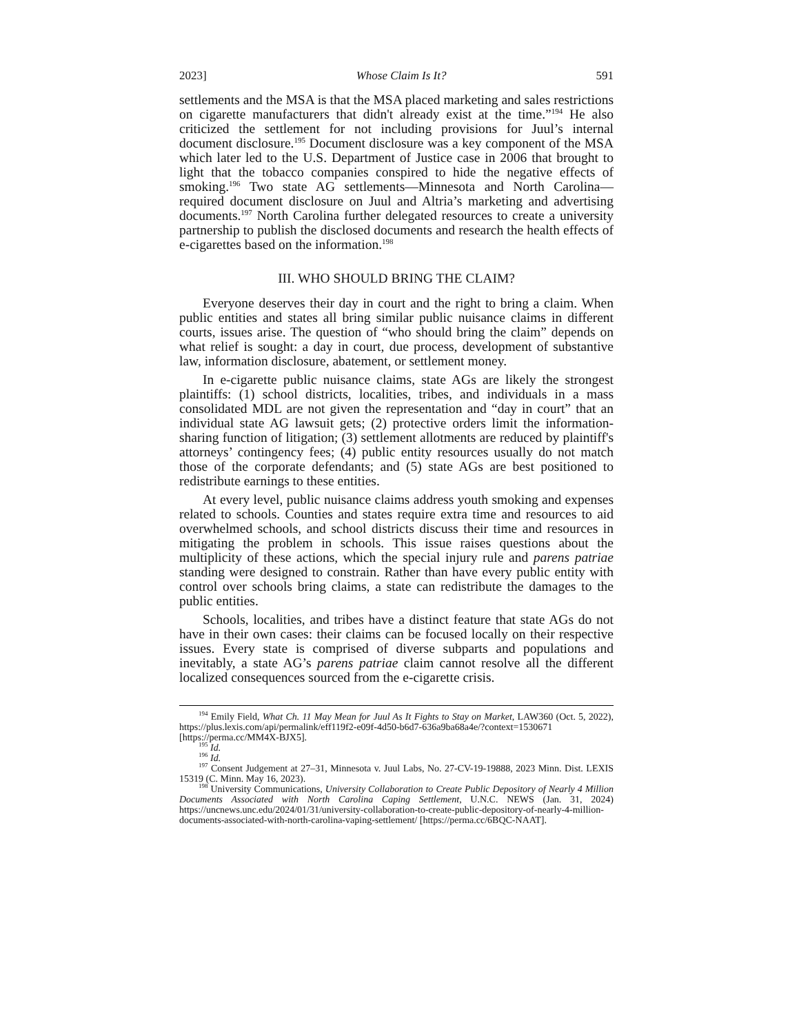2023] Whose Claim Is It? 591
settlements and the MSA is that the MSA placed marketing and sales restrictions on cigarette manufacturers that didn't already exist at the time.”<sup>194</sup> He also criticized the settlement for not including provisions for Juul’s internal document disclosure.<sup>195</sup> Document disclosure was a key component of the MSA which later led to the U.S. Department of Justice case in 2006 that brought to light that the tobacco companies conspired to hide the negative effects of smoking.<sup>196</sup> Two state AG settlements—Minnesota and North Carolina—required document disclosure on Juul and Altria’s marketing and advertising documents.<sup>197</sup> North Carolina further delegated resources to create a university partnership to publish the disclosed documents and research the health effects of e-cigarettes based on the information.<sup>198</sup>
III. WHO SHOULD BRING THE CLAIM?
Everyone deserves their day in court and the right to bring a claim. When public entities and states all bring similar public nuisance claims in different courts, issues arise. The question of “who should bring the claim” depends on what relief is sought: a day in court, due process, development of substantive law, information disclosure, abatement, or settlement money.
In e-cigarette public nuisance claims, state AGs are likely the strongest plaintiffs: (1) school districts, localities, tribes, and individuals in a mass consolidated MDL are not given the representation and “day in court” that an individual state AG lawsuit gets; (2) protective orders limit the information-sharing function of litigation; (3) settlement allotments are reduced by plaintiff's attorneys’ contingency fees; (4) public entity resources usually do not match those of the corporate defendants; and (5) state AGs are best positioned to redistribute earnings to these entities.
At every level, public nuisance claims address youth smoking and expenses related to schools. Counties and states require extra time and resources to aid overwhelmed schools, and school districts discuss their time and resources in mitigating the problem in schools. This issue raises questions about the multiplicity of these actions, which the special injury rule and parens patriae standing were designed to constrain. Rather than have every public entity with control over schools bring claims, a state can redistribute the damages to the public entities.
Schools, localities, and tribes have a distinct feature that state AGs do not have in their own cases: their claims can be focused locally on their respective issues. Every state is comprised of diverse subparts and populations and inevitably, a state AG’s parens patriae claim cannot resolve all the different localized consequences sourced from the e-cigarette crisis.
<sup>194</sup> Emily Field, What Ch. 11 May Mean for Juul As It Fights to Stay on Market, LAW360 (Oct. 5, 2022), https://plus.lexis.com/api/permalink/eff119f2-e09f-4d50-b6d7-636a9ba68a4e/?context=1530671 [https://perma.cc/MM4X-BJX5].
<sup>195</sup> Id.
<sup>196</sup> Id.
<sup>197</sup> Consent Judgement at 27–31, Minnesota v. Juul Labs, No. 27-CV-19-19888, 2023 Minn. Dist. LEXIS 15319 (C. Minn. May 16, 2023).
<sup>198</sup> University Communications, University Collaboration to Create Public Depository of Nearly 4 Million Documents Associated with North Carolina Caping Settlement, U.N.C. NEWS (Jan. 31, 2024) https://uncnews.unc.edu/2024/01/31/university-collaboration-to-create-public-depository-of-nearly-4-million-documents-associated-with-north-carolina-vaping-settlement/ [https://perma.cc/6BQC-NAAT].